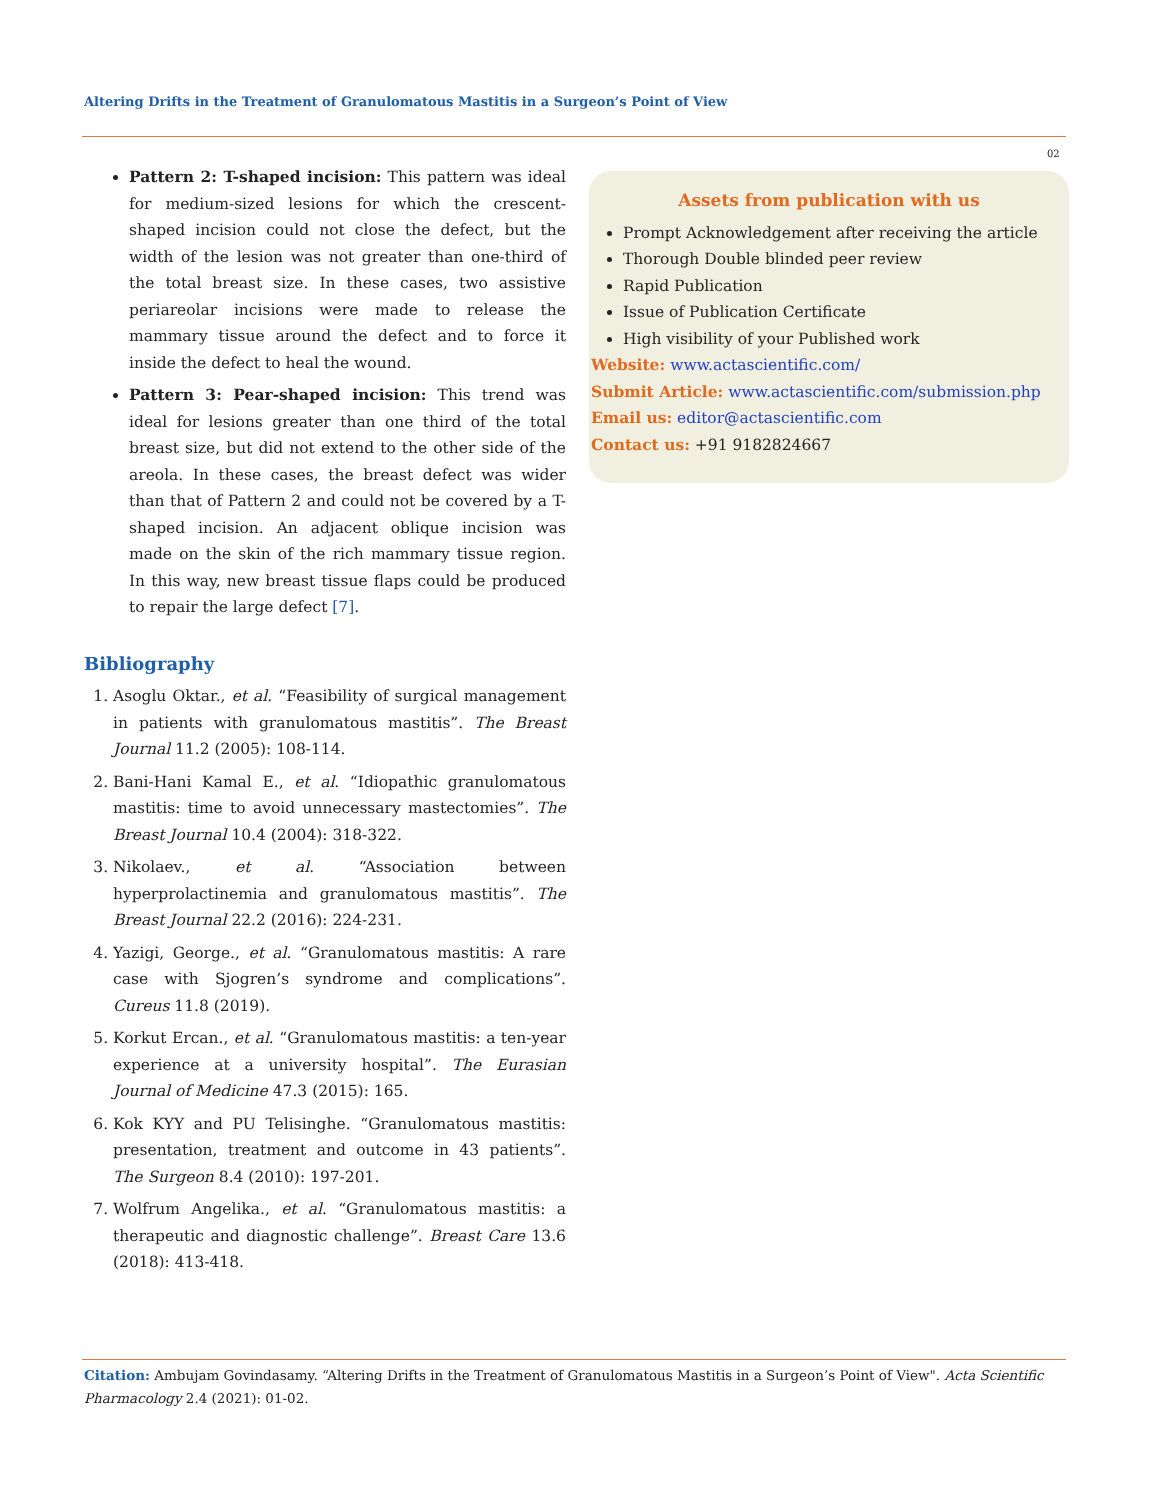Altering Drifts in the Treatment of Granulomatous Mastitis in a Surgeon’s Point of View
02
Pattern 2: T-shaped incision: This pattern was ideal for medium-sized lesions for which the crescent-shaped incision could not close the defect, but the width of the lesion was not greater than one-third of the total breast size. In these cases, two assistive periareolar incisions were made to release the mammary tissue around the defect and to force it inside the defect to heal the wound.
Pattern 3: Pear-shaped incision: This trend was ideal for lesions greater than one third of the total breast size, but did not extend to the other side of the areola. In these cases, the breast defect was wider than that of Pattern 2 and could not be covered by a T-shaped incision. An adjacent oblique incision was made on the skin of the rich mammary tissue region. In this way, new breast tissue flaps could be produced to repair the large defect [7].
Bibliography
1. Asoglu Oktar., et al. “Feasibility of surgical management in patients with granulomatous mastitis”. The Breast Journal 11.2 (2005): 108-114.
2. Bani-Hani Kamal E., et al. “Idiopathic granulomatous mastitis: time to avoid unnecessary mastectomies”. The Breast Journal 10.4 (2004): 318-322.
3. Nikolaev., et al. “Association between hyperprolactinemia and granulomatous mastitis”. The Breast Journal 22.2 (2016): 224-231.
4. Yazigi, George., et al. “Granulomatous mastitis: A rare case with Sjogren’s syndrome and complications”. Cureus 11.8 (2019).
5. Korkut Ercan., et al. “Granulomatous mastitis: a ten-year experience at a university hospital”. The Eurasian Journal of Medicine 47.3 (2015): 165.
6. Kok KYY and PU Telisinghe. “Granulomatous mastitis: presentation, treatment and outcome in 43 patients”. The Surgeon 8.4 (2010): 197-201.
7. Wolfrum Angelika., et al. “Granulomatous mastitis: a therapeutic and diagnostic challenge”. Breast Care 13.6 (2018): 413-418.
Assets from publication with us
Prompt Acknowledgement after receiving the article
Thorough Double blinded peer review
Rapid Publication
Issue of Publication Certificate
High visibility of your Published work
Website: www.actascientific.com/
Submit Article: www.actascientific.com/submission.php
Email us: editor@actascientific.com
Contact us: +91 9182824667
Citation: Ambujam Govindasamy. “Altering Drifts in the Treatment of Granulomatous Mastitis in a Surgeon’s Point of View". Acta Scientific Pharmacology 2.4 (2021): 01-02.